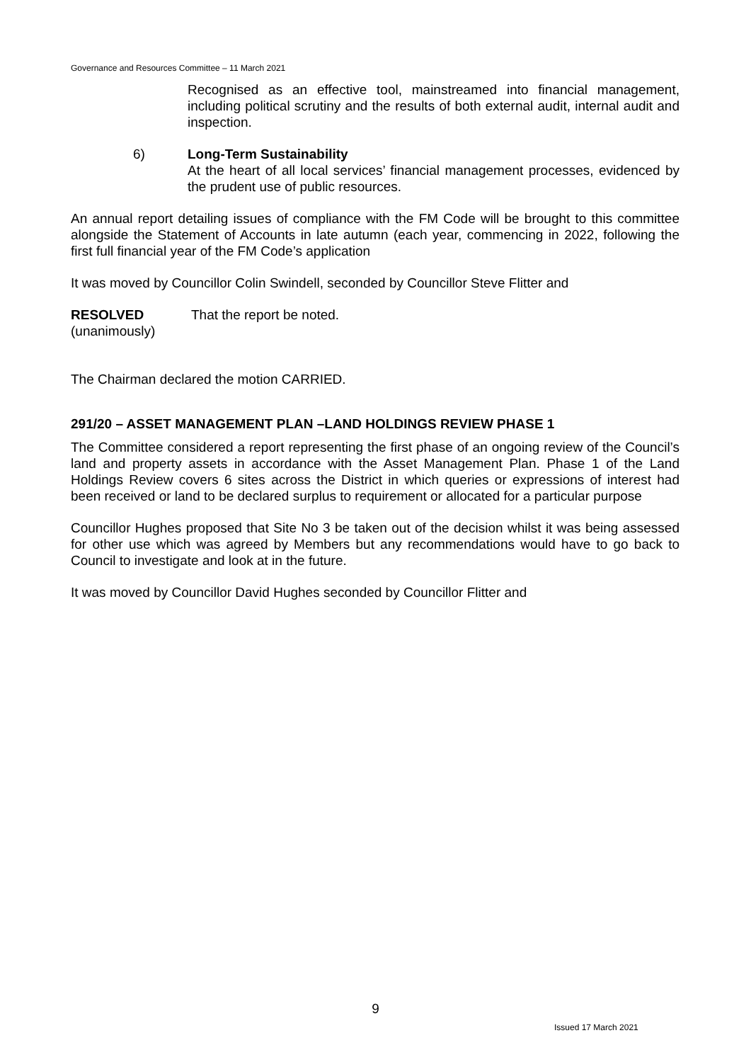Governance and Resources Committee – 11 March 2021
Recognised as an effective tool, mainstreamed into financial management, including political scrutiny and the results of both external audit, internal audit and inspection.
6) Long-Term Sustainability
At the heart of all local services’ financial management processes, evidenced by the prudent use of public resources.
An annual report detailing issues of compliance with the FM Code will be brought to this committee alongside the Statement of Accounts in late autumn (each year, commencing in 2022, following the first full financial year of the FM Code’s application
It was moved by Councillor Colin Swindell, seconded by Councillor Steve Flitter and
RESOLVED
(unanimously)
That the report be noted.
The Chairman declared the motion CARRIED.
291/20 – ASSET MANAGEMENT PLAN –LAND HOLDINGS REVIEW PHASE 1
The Committee considered a report representing the first phase of an ongoing review of the Council’s land and property assets in accordance with the Asset Management Plan. Phase 1 of the Land Holdings Review covers 6 sites across the District in which queries or expressions of interest had been received or land to be declared surplus to requirement or allocated for a particular purpose
Councillor Hughes proposed that Site No 3 be taken out of the decision whilst it was being assessed for other use which was agreed by Members but any recommendations would have to go back to Council to investigate and look at in the future.
It was moved by Councillor David Hughes seconded by Councillor Flitter and
9
Issued 17 March 2021